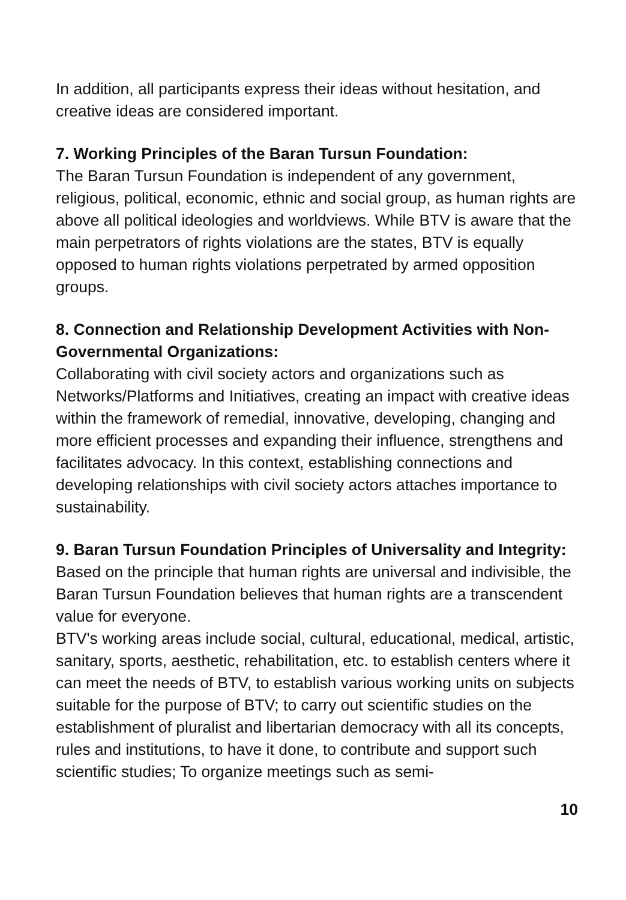In addition, all participants express their ideas without hesitation, and creative ideas are considered important.
7. Working Principles of the Baran Tursun Foundation:
The Baran Tursun Foundation is independent of any government, religious, political, economic, ethnic and social group, as human rights are above all political ideologies and worldviews. While BTV is aware that the main perpetrators of rights violations are the states, BTV is equally opposed to human rights violations perpetrated by armed opposition groups.
8. Connection and Relationship Development Activities with Non-Governmental Organizations:
Collaborating with civil society actors and organizations such as Networks/Platforms and Initiatives, creating an impact with creative ideas within the framework of remedial, innovative, developing, changing and more efficient processes and expanding their influence, strengthens and facilitates advocacy. In this context, establishing connections and developing relationships with civil society actors attaches importance to sustainability.
9. Baran Tursun Foundation Principles of Universality and Integrity:
Based on the principle that human rights are universal and indivisible, the Baran Tursun Foundation believes that human rights are a transcendent value for everyone.
BTV's working areas include social, cultural, educational, medical, artistic, sanitary, sports, aesthetic, rehabilitation, etc. to establish centers where it can meet the needs of BTV, to establish various working units on subjects suitable for the purpose of BTV; to carry out scientific studies on the establishment of pluralist and libertarian democracy with all its concepts, rules and institutions, to have it done, to contribute and support such scientific studies; To organize meetings such as semi-
10